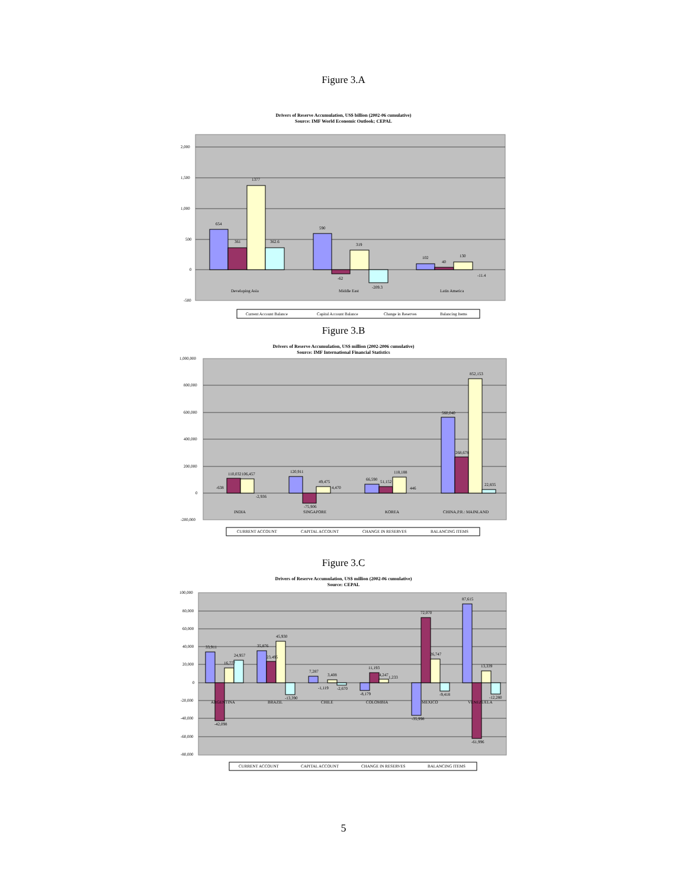Figure 3.A
Drivers of Reserve Accumulation, US$ billion (2002-06 cumulative)
Source: IMF World Economic Outlook; CEPAL
2,000
1,500
1,000
500
0
-500
654
361
1377
362.6
590
-62
319
-209.3
102
40
130
-11.4
Developing Asia
Middle East
Latin America
Current Account Balance
Capital Account Balance
Change in Reserves
Balancing Items
Figure 3.B
Drivers of Reserve Accumulation, US$ million (2002-2006 cumulative)
Source: IMF International Financial Statistics
1,000,000
800,000
600,000
400,000
200,000
0
-200,000
-638
110,032
106,457
-2,936
120,911
-75,906
49,475
4,470
66,590
51,152
118,188
446
560,040
268,678
852,153
22,835
INDIA
SINGAPORE
KOREA
CHINA,P.R.: MAINLAND
CURRENT ACCOUNT
CAPITAL ACCOUNT
CHANGE IN RESERVES
BALANCING ITEMS
Figure 3.C
Drivers of Reserve Accumulation, US$ million (2002-06 cumulative)
Source: CEPAL
100,000
80,000
60,000
40,000
20,000
0
-20,000
-40,000
-60,000
-80,000
33,911
-42,098
16,777
24,957
ARGENTINA
35,876
23,495
45,930
-13,390
BRAZIL
7,287
-1,119
3,408
-2,670
CHILE
-8,179
11,193
4,247
1,233
COLOMBIA
-35,998
72,070
26,747
-9,418
MEXICO
87,615
-61,996
13,339
-12,280
VENEZUELA
CURRENT ACCOUNT
CAPITAL ACCOUNT
CHANGE IN RESERVES
BALANCING ITEMS
5